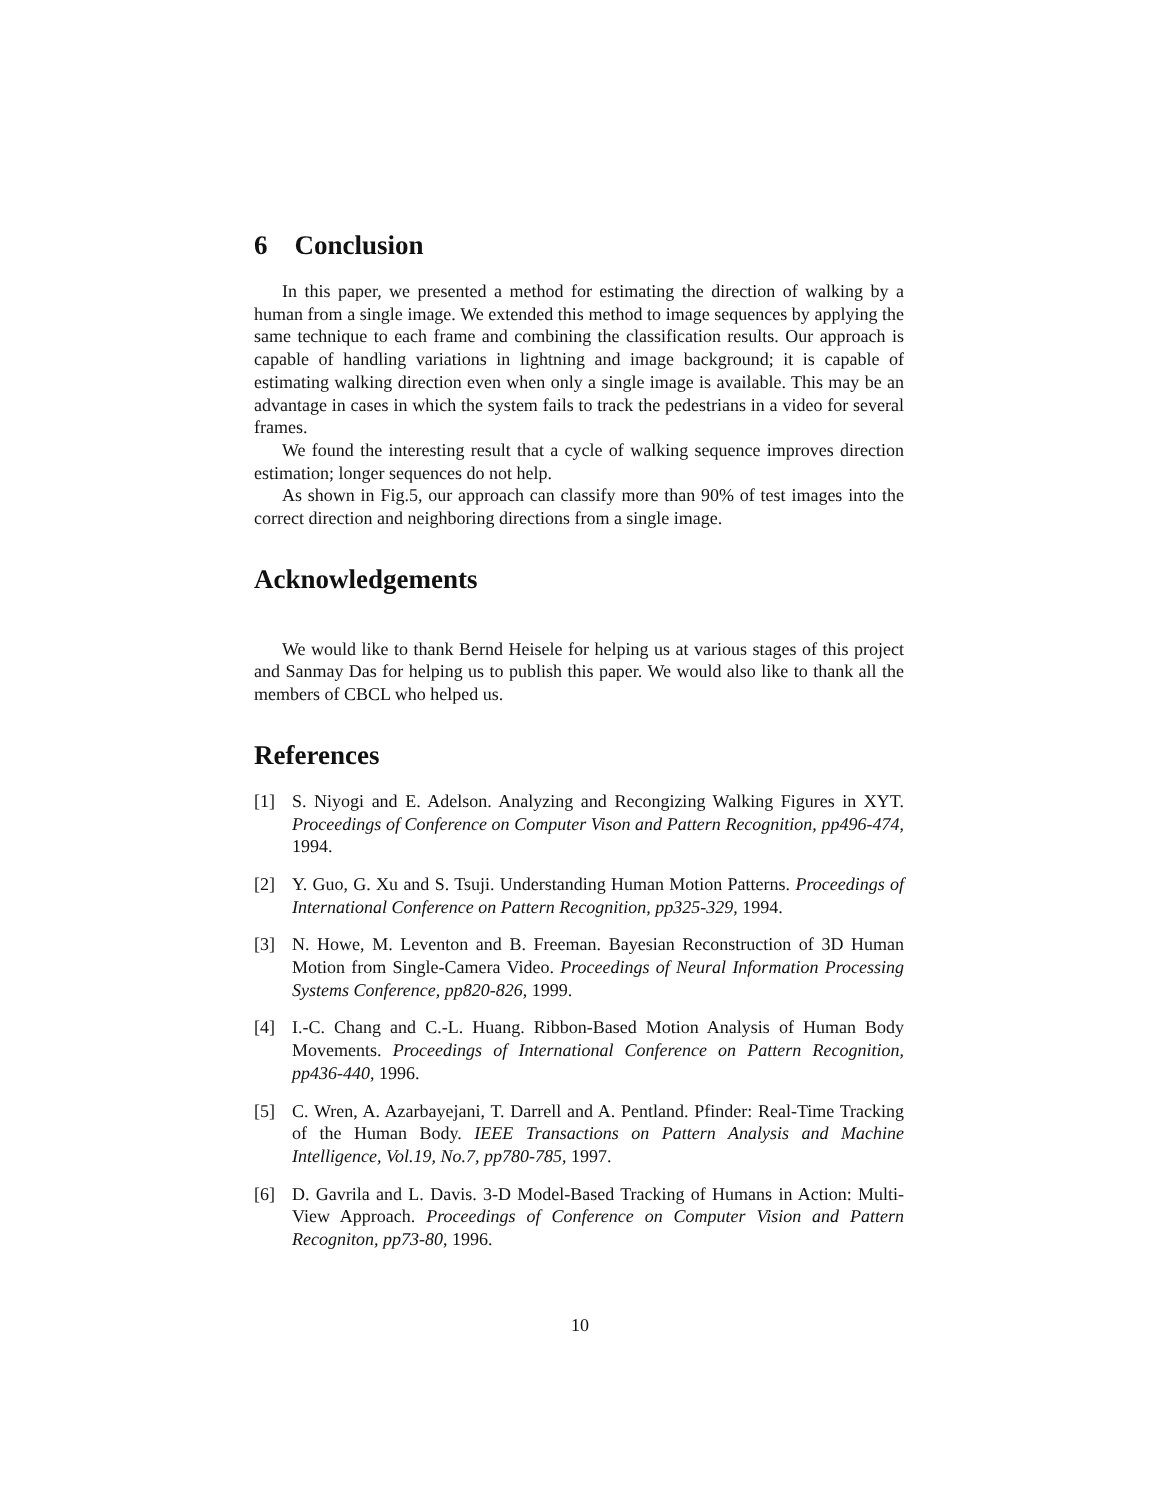6 Conclusion
In this paper, we presented a method for estimating the direction of walking by a human from a single image. We extended this method to image sequences by applying the same technique to each frame and combining the classification results. Our approach is capable of handling variations in lightning and image background; it is capable of estimating walking direction even when only a single image is available. This may be an advantage in cases in which the system fails to track the pedestrians in a video for several frames.
We found the interesting result that a cycle of walking sequence improves direction estimation; longer sequences do not help.
As shown in Fig.5, our approach can classify more than 90% of test images into the correct direction and neighboring directions from a single image.
Acknowledgements
We would like to thank Bernd Heisele for helping us at various stages of this project and Sanmay Das for helping us to publish this paper. We would also like to thank all the members of CBCL who helped us.
References
[1] S. Niyogi and E. Adelson. Analyzing and Recongizing Walking Figures in XYT. Proceedings of Conference on Computer Vison and Pattern Recognition, pp496-474, 1994.
[2] Y. Guo, G. Xu and S. Tsuji. Understanding Human Motion Patterns. Proceedings of International Conference on Pattern Recognition, pp325-329, 1994.
[3] N. Howe, M. Leventon and B. Freeman. Bayesian Reconstruction of 3D Human Motion from Single-Camera Video. Proceedings of Neural Information Processing Systems Conference, pp820-826, 1999.
[4] I.-C. Chang and C.-L. Huang. Ribbon-Based Motion Analysis of Human Body Movements. Proceedings of International Conference on Pattern Recognition, pp436-440, 1996.
[5] C. Wren, A. Azarbayejani, T. Darrell and A. Pentland. Pfinder: Real-Time Tracking of the Human Body. IEEE Transactions on Pattern Analysis and Machine Intelligence, Vol.19, No.7, pp780-785, 1997.
[6] D. Gavrila and L. Davis. 3-D Model-Based Tracking of Humans in Action: Multi-View Approach. Proceedings of Conference on Computer Vision and Pattern Recogniton, pp73-80, 1996.
10